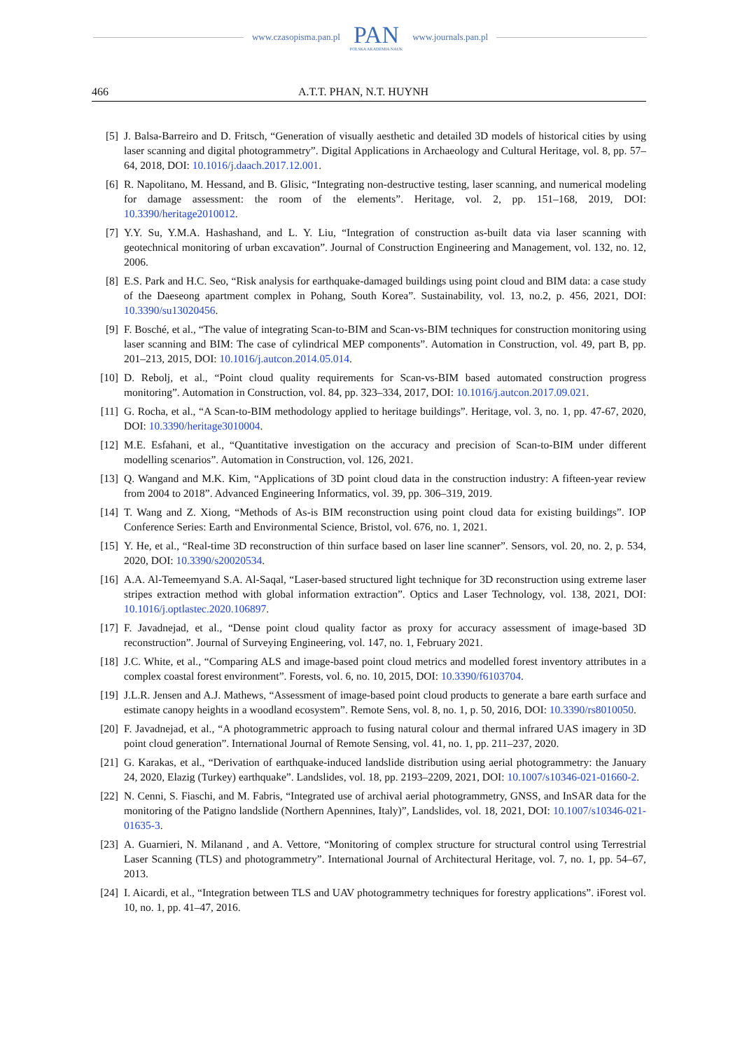www.czasopisma.pan.pl PAN
POLSKA AKADEMIA NAUK www.journals.pan.pl
466 A.T.T. PHAN, N.T. HUYNH
[5] J. Balsa-Barreiro and D. Fritsch, “Generation of visually aesthetic and detailed 3D models of historical cities by using laser scanning and digital photogrammetry”. Digital Applications in Archaeology and Cultural Heritage, vol. 8, pp. 57–64, 2018, DOI: 10.1016/j.daach.2017.12.001.
[6] R. Napolitano, M. Hessand, and B. Glisic, “Integrating non-destructive testing, laser scanning, and numerical modeling for damage assessment: the room of the elements”. Heritage, vol. 2, pp. 151–168, 2019, DOI: 10.3390/heritage2010012.
[7] Y.Y. Su, Y.M.A. Hashashand, and L. Y. Liu, “Integration of construction as-built data via laser scanning with geotechnical monitoring of urban excavation”. Journal of Construction Engineering and Management, vol. 132, no. 12, 2006.
[8] E.S. Park and H.C. Seo, “Risk analysis for earthquake-damaged buildings using point cloud and BIM data: a case study of the Daeseong apartment complex in Pohang, South Korea”. Sustainability, vol. 13, no.2, p. 456, 2021, DOI: 10.3390/su13020456.
[9] F. Bosché, et al., “The value of integrating Scan-to-BIM and Scan-vs-BIM techniques for construction monitoring using laser scanning and BIM: The case of cylindrical MEP components”. Automation in Construction, vol. 49, part B, pp. 201–213, 2015, DOI: 10.1016/j.autcon.2014.05.014.
[10] D. Rebolj, et al., “Point cloud quality requirements for Scan-vs-BIM based automated construction progress monitoring”. Automation in Construction, vol. 84, pp. 323–334, 2017, DOI: 10.1016/j.autcon.2017.09.021.
[11] G. Rocha, et al., “A Scan-to-BIM methodology applied to heritage buildings”. Heritage, vol. 3, no. 1, pp. 47-67, 2020, DOI: 10.3390/heritage3010004.
[12] M.E. Esfahani, et al., “Quantitative investigation on the accuracy and precision of Scan-to-BIM under different modelling scenarios”. Automation in Construction, vol. 126, 2021.
[13] Q. Wangand and M.K. Kim, “Applications of 3D point cloud data in the construction industry: A fifteen-year review from 2004 to 2018”. Advanced Engineering Informatics, vol. 39, pp. 306–319, 2019.
[14] T. Wang and Z. Xiong, “Methods of As-is BIM reconstruction using point cloud data for existing buildings”. IOP Conference Series: Earth and Environmental Science, Bristol, vol. 676, no. 1, 2021.
[15] Y. He, et al., “Real-time 3D reconstruction of thin surface based on laser line scanner”. Sensors, vol. 20, no. 2, p. 534, 2020, DOI: 10.3390/s20020534.
[16] A.A. Al-Temeemyand S.A. Al-Saqal, “Laser-based structured light technique for 3D reconstruction using extreme laser stripes extraction method with global information extraction”. Optics and Laser Technology, vol. 138, 2021, DOI: 10.1016/j.optlastec.2020.106897.
[17] F. Javadnejad, et al., “Dense point cloud quality factor as proxy for accuracy assessment of image-based 3D reconstruction”. Journal of Surveying Engineering, vol. 147, no. 1, February 2021.
[18] J.C. White, et al., “Comparing ALS and image-based point cloud metrics and modelled forest inventory attributes in a complex coastal forest environment”. Forests, vol. 6, no. 10, 2015, DOI: 10.3390/f6103704.
[19] J.L.R. Jensen and A.J. Mathews, “Assessment of image-based point cloud products to generate a bare earth surface and estimate canopy heights in a woodland ecosystem”. Remote Sens, vol. 8, no. 1, p. 50, 2016, DOI: 10.3390/rs8010050.
[20] F. Javadnejad, et al., “A photogrammetric approach to fusing natural colour and thermal infrared UAS imagery in 3D point cloud generation”. International Journal of Remote Sensing, vol. 41, no. 1, pp. 211–237, 2020.
[21] G. Karakas, et al., “Derivation of earthquake-induced landslide distribution using aerial photogrammetry: the January 24, 2020, Elazig (Turkey) earthquake”. Landslides, vol. 18, pp. 2193–2209, 2021, DOI: 10.1007/s10346-021-01660-2.
[22] N. Cenni, S. Fiaschi, and M. Fabris, “Integrated use of archival aerial photogrammetry, GNSS, and InSAR data for the monitoring of the Patigno landslide (Northern Apennines, Italy)”, Landslides, vol. 18, 2021, DOI: 10.1007/s10346-021-01635-3.
[23] A. Guarnieri, N. Milanand , and A. Vettore, “Monitoring of complex structure for structural control using Terrestrial Laser Scanning (TLS) and photogrammetry”. International Journal of Architectural Heritage, vol. 7, no. 1, pp. 54–67, 2013.
[24] I. Aicardi, et al., “Integration between TLS and UAV photogrammetry techniques for forestry applications”. iForest vol. 10, no. 1, pp. 41–47, 2016.